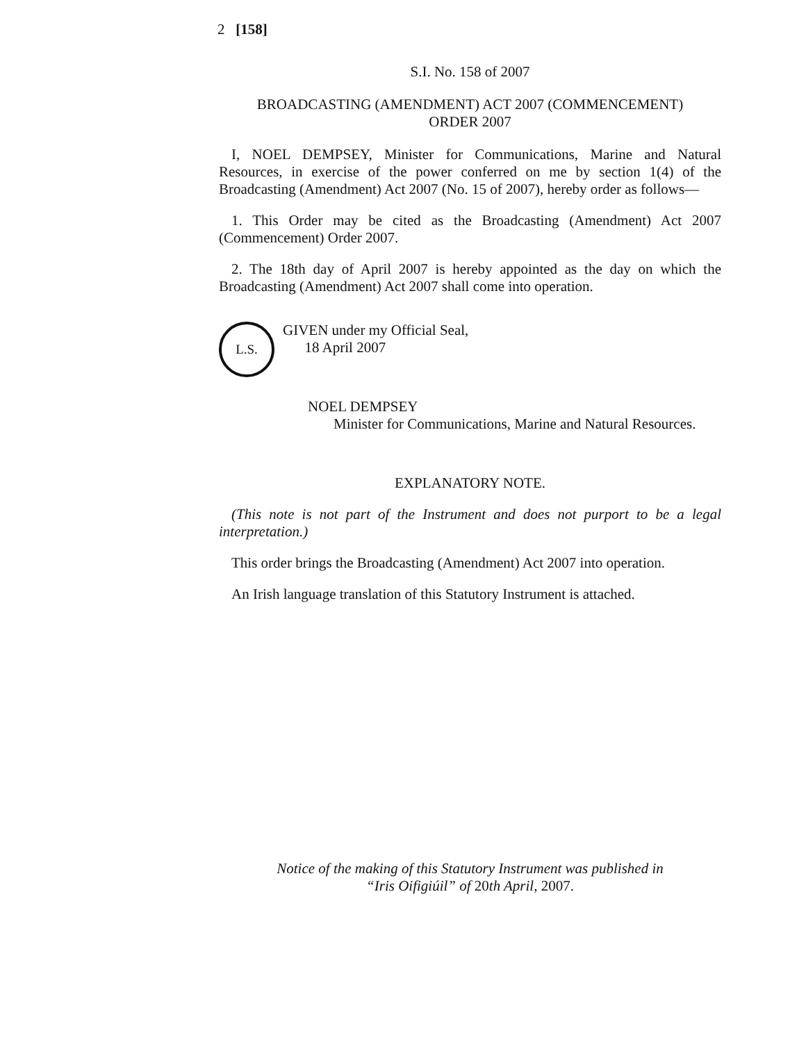2 [158]
S.I. No. 158 of 2007
BROADCASTING (AMENDMENT) ACT 2007 (COMMENCEMENT)
ORDER 2007
I, NOEL DEMPSEY, Minister for Communications, Marine and Natural Resources, in exercise of the power conferred on me by section 1(4) of the Broadcasting (Amendment) Act 2007 (No. 15 of 2007), hereby order as follows—
1. This Order may be cited as the Broadcasting (Amendment) Act 2007 (Commencement) Order 2007.
2. The 18th day of April 2007 is hereby appointed as the day on which the Broadcasting (Amendment) Act 2007 shall come into operation.
L.S.
GIVEN under my Official Seal,
18 April 2007
NOEL DEMPSEY
Minister for Communications, Marine and Natural Resources.
EXPLANATORY NOTE.
(This note is not part of the Instrument and does not purport to be a legal interpretation.)
This order brings the Broadcasting (Amendment) Act 2007 into operation.
An Irish language translation of this Statutory Instrument is attached.
Notice of the making of this Statutory Instrument was published in
“Iris Oifigiúil” of 20th April, 2007.